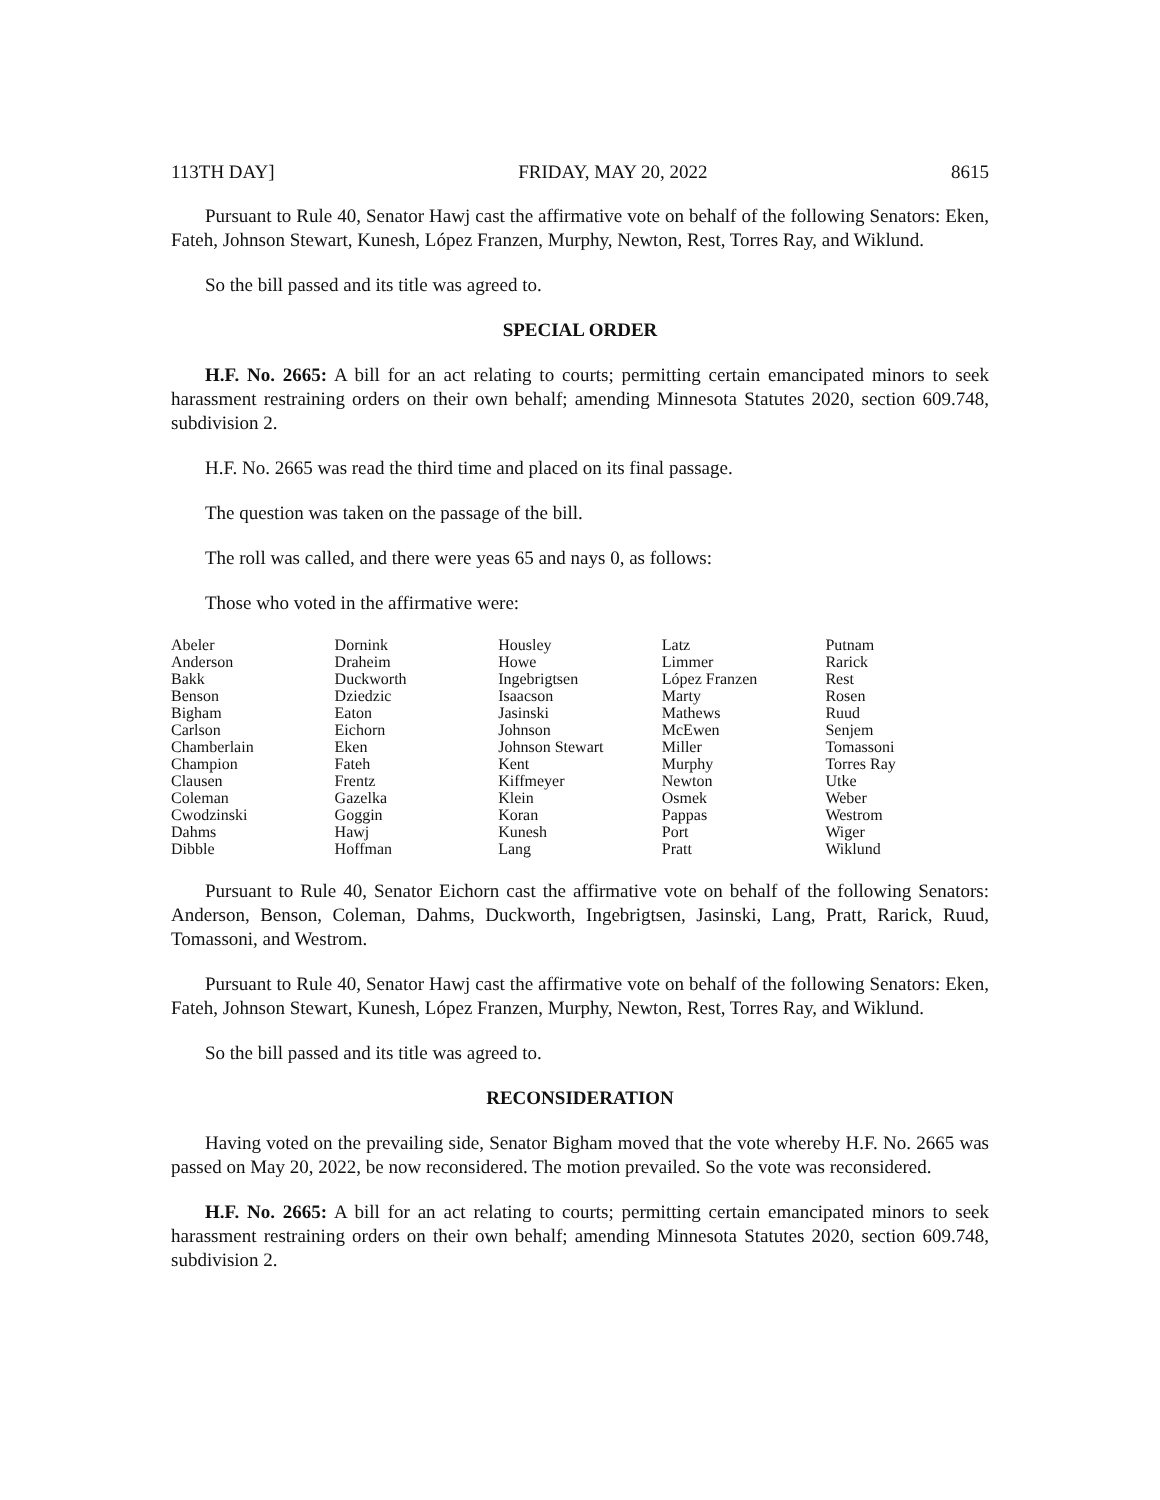113TH DAY] FRIDAY, MAY 20, 2022 8615
Pursuant to Rule 40, Senator Hawj cast the affirmative vote on behalf of the following Senators: Eken, Fateh, Johnson Stewart, Kunesh, López Franzen, Murphy, Newton, Rest, Torres Ray, and Wiklund.
So the bill passed and its title was agreed to.
SPECIAL ORDER
H.F. No. 2665: A bill for an act relating to courts; permitting certain emancipated minors to seek harassment restraining orders on their own behalf; amending Minnesota Statutes 2020, section 609.748, subdivision 2.
H.F. No. 2665 was read the third time and placed on its final passage.
The question was taken on the passage of the bill.
The roll was called, and there were yeas 65 and nays 0, as follows:
Those who voted in the affirmative were:
| Abeler | Dornink | Housley | Latz | Putnam |
| Anderson | Draheim | Howe | Limmer | Rarick |
| Bakk | Duckworth | Ingebrigtsen | López Franzen | Rest |
| Benson | Dziedzic | Isaacson | Marty | Rosen |
| Bigham | Eaton | Jasinski | Mathews | Ruud |
| Carlson | Eichorn | Johnson | McEwen | Senjem |
| Chamberlain | Eken | Johnson Stewart | Miller | Tomassoni |
| Champion | Fateh | Kent | Murphy | Torres Ray |
| Clausen | Frentz | Kiffmeyer | Newton | Utke |
| Coleman | Gazelka | Klein | Osmek | Weber |
| Cwodzinski | Goggin | Koran | Pappas | Westrom |
| Dahms | Hawj | Kunesh | Port | Wiger |
| Dibble | Hoffman | Lang | Pratt | Wiklund |
Pursuant to Rule 40, Senator Eichorn cast the affirmative vote on behalf of the following Senators: Anderson, Benson, Coleman, Dahms, Duckworth, Ingebrigtsen, Jasinski, Lang, Pratt, Rarick, Ruud, Tomassoni, and Westrom.
Pursuant to Rule 40, Senator Hawj cast the affirmative vote on behalf of the following Senators: Eken, Fateh, Johnson Stewart, Kunesh, López Franzen, Murphy, Newton, Rest, Torres Ray, and Wiklund.
So the bill passed and its title was agreed to.
RECONSIDERATION
Having voted on the prevailing side, Senator Bigham moved that the vote whereby H.F. No. 2665 was passed on May 20, 2022, be now reconsidered. The motion prevailed. So the vote was reconsidered.
H.F. No. 2665: A bill for an act relating to courts; permitting certain emancipated minors to seek harassment restraining orders on their own behalf; amending Minnesota Statutes 2020, section 609.748, subdivision 2.